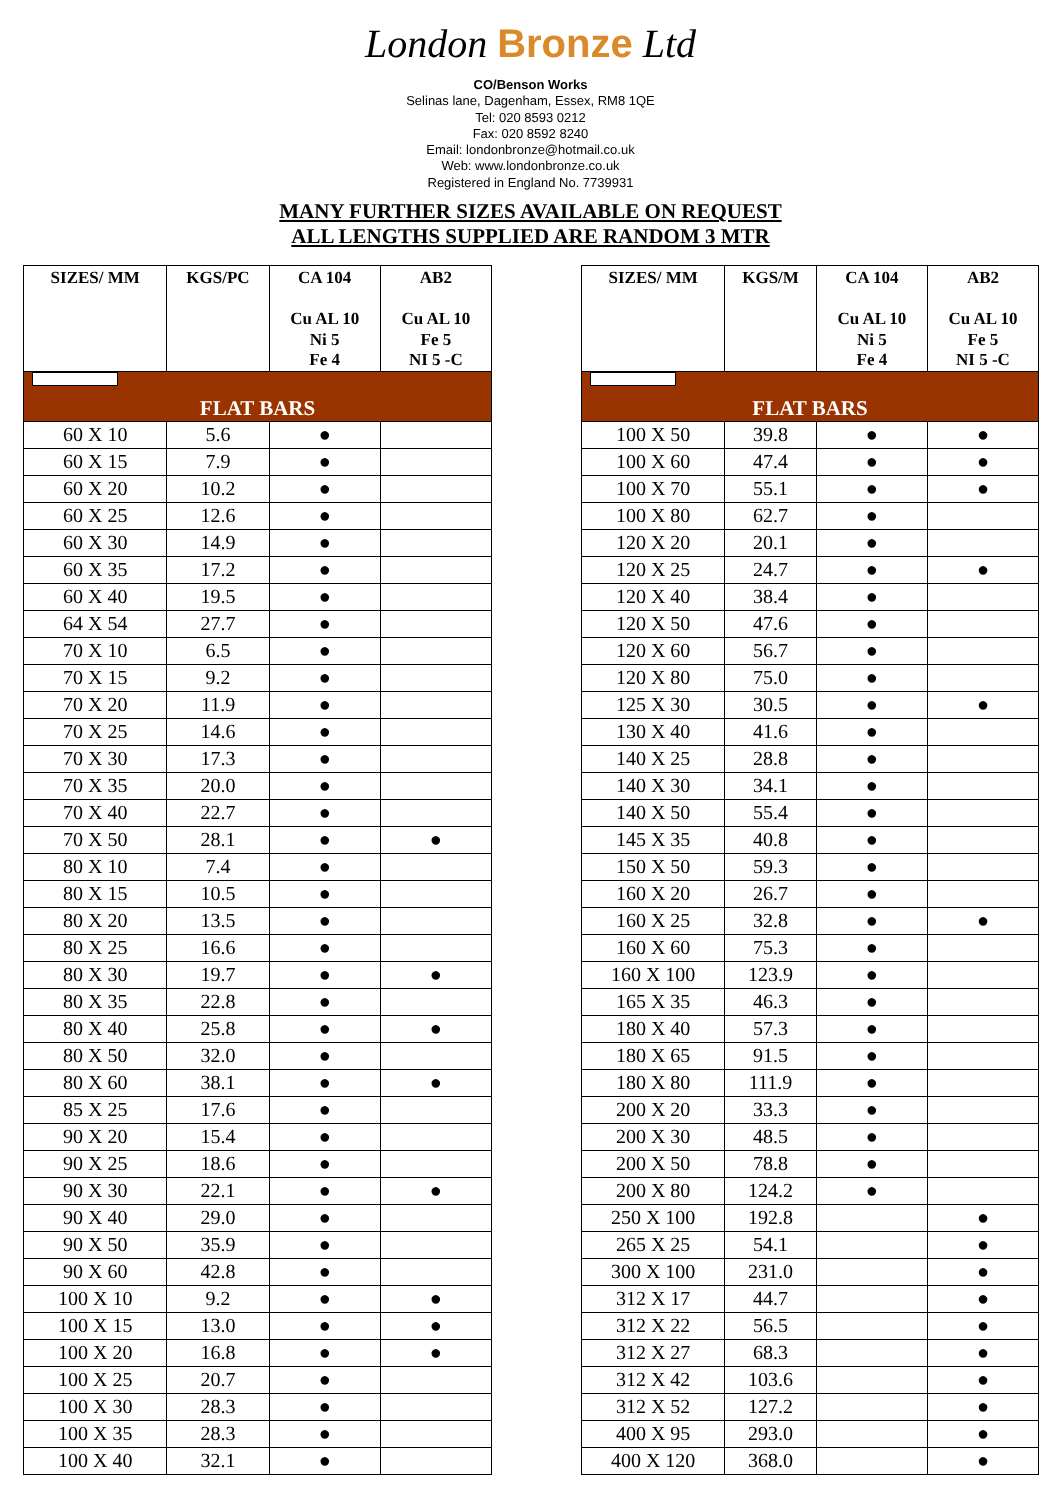London Bronze Ltd
CO/Benson Works
Selinas lane, Dagenham, Essex, RM8 1QE
Tel: 020 8593 0212
Fax: 020 8592 8240
Email: londonbronze@hotmail.co.uk
Web: www.londonbronze.co.uk
Registered in England No. 7739931
MANY FURTHER SIZES AVAILABLE ON REQUEST
ALL LENGTHS SUPPLIED ARE RANDOM 3 MTR
| SIZES/ MM | KGS/PC | CA 104 Cu AL 10 Ni 5 Fe 4 | AB2 Cu AL 10 Fe 5 NI 5 -C |
| --- | --- | --- | --- |
| FLAT BARS | | | |
| 60 X 10 | 5.6 | ● | |
| 60 X 15 | 7.9 | ● | |
| 60 X 20 | 10.2 | ● | |
| 60 X 25 | 12.6 | ● | |
| 60 X 30 | 14.9 | ● | |
| 60 X 35 | 17.2 | ● | |
| 60 X 40 | 19.5 | ● | |
| 64 X 54 | 27.7 | ● | |
| 70 X 10 | 6.5 | ● | |
| 70 X 15 | 9.2 | ● | |
| 70 X 20 | 11.9 | ● | |
| 70 X 25 | 14.6 | ● | |
| 70 X 30 | 17.3 | ● | |
| 70 X 35 | 20.0 | ● | |
| 70 X 40 | 22.7 | ● | |
| 70 X 50 | 28.1 | ● | ● |
| 80 X 10 | 7.4 | ● | |
| 80 X 15 | 10.5 | ● | |
| 80 X 20 | 13.5 | ● | |
| 80 X 25 | 16.6 | ● | |
| 80 X 30 | 19.7 | ● | ● |
| 80 X 35 | 22.8 | ● | |
| 80 X 40 | 25.8 | ● | ● |
| 80 X 50 | 32.0 | ● | |
| 80 X 60 | 38.1 | ● | ● |
| 85 X 25 | 17.6 | ● | |
| 90 X 20 | 15.4 | ● | |
| 90 X 25 | 18.6 | ● | |
| 90 X 30 | 22.1 | ● | ● |
| 90 X 40 | 29.0 | ● | |
| 90 X 50 | 35.9 | ● | |
| 90 X 60 | 42.8 | ● | |
| 100 X 10 | 9.2 | ● | ● |
| 100 X 15 | 13.0 | ● | ● |
| 100 X 20 | 16.8 | ● | ● |
| 100 X 25 | 20.7 | ● | |
| 100 X 30 | 28.3 | ● | |
| 100 X 35 | 28.3 | ● | |
| 100 X 40 | 32.1 | ● | |
| SIZES/ MM | KGS/M | CA 104 Cu AL 10 Ni 5 Fe 4 | AB2 Cu AL 10 Fe 5 NI 5 -C |
| --- | --- | --- | --- |
| FLAT BARS | | | |
| 100 X 50 | 39.8 | ● | ● |
| 100 X 60 | 47.4 | ● | ● |
| 100 X 70 | 55.1 | ● | ● |
| 100 X 80 | 62.7 | ● | |
| 120 X 20 | 20.1 | ● | |
| 120 X 25 | 24.7 | ● | ● |
| 120 X 40 | 38.4 | ● | |
| 120 X 50 | 47.6 | ● | |
| 120 X 60 | 56.7 | ● | |
| 120 X 80 | 75.0 | ● | |
| 125 X 30 | 30.5 | ● | ● |
| 130 X 40 | 41.6 | ● | |
| 140 X 25 | 28.8 | ● | |
| 140 X 30 | 34.1 | ● | |
| 140 X 50 | 55.4 | ● | |
| 145 X 35 | 40.8 | ● | |
| 150 X 50 | 59.3 | ● | |
| 160 X 20 | 26.7 | ● | |
| 160 X 25 | 32.8 | ● | ● |
| 160 X 60 | 75.3 | ● | |
| 160 X 100 | 123.9 | ● | |
| 165 X 35 | 46.3 | ● | |
| 180 X 40 | 57.3 | ● | |
| 180 X 65 | 91.5 | ● | |
| 180 X 80 | 111.9 | ● | |
| 200 X 20 | 33.3 | ● | |
| 200 X 30 | 48.5 | ● | |
| 200 X 50 | 78.8 | ● | |
| 200 X 80 | 124.2 | ● | |
| 250 X 100 | 192.8 | | ● |
| 265 X 25 | 54.1 | | ● |
| 300 X 100 | 231.0 | | ● |
| 312 X 17 | 44.7 | | ● |
| 312 X 22 | 56.5 | | ● |
| 312 X 27 | 68.3 | | ● |
| 312 X 42 | 103.6 | | ● |
| 312 X 52 | 127.2 | | ● |
| 400 X 95 | 293.0 | | ● |
| 400 X 120 | 368.0 | | ● |